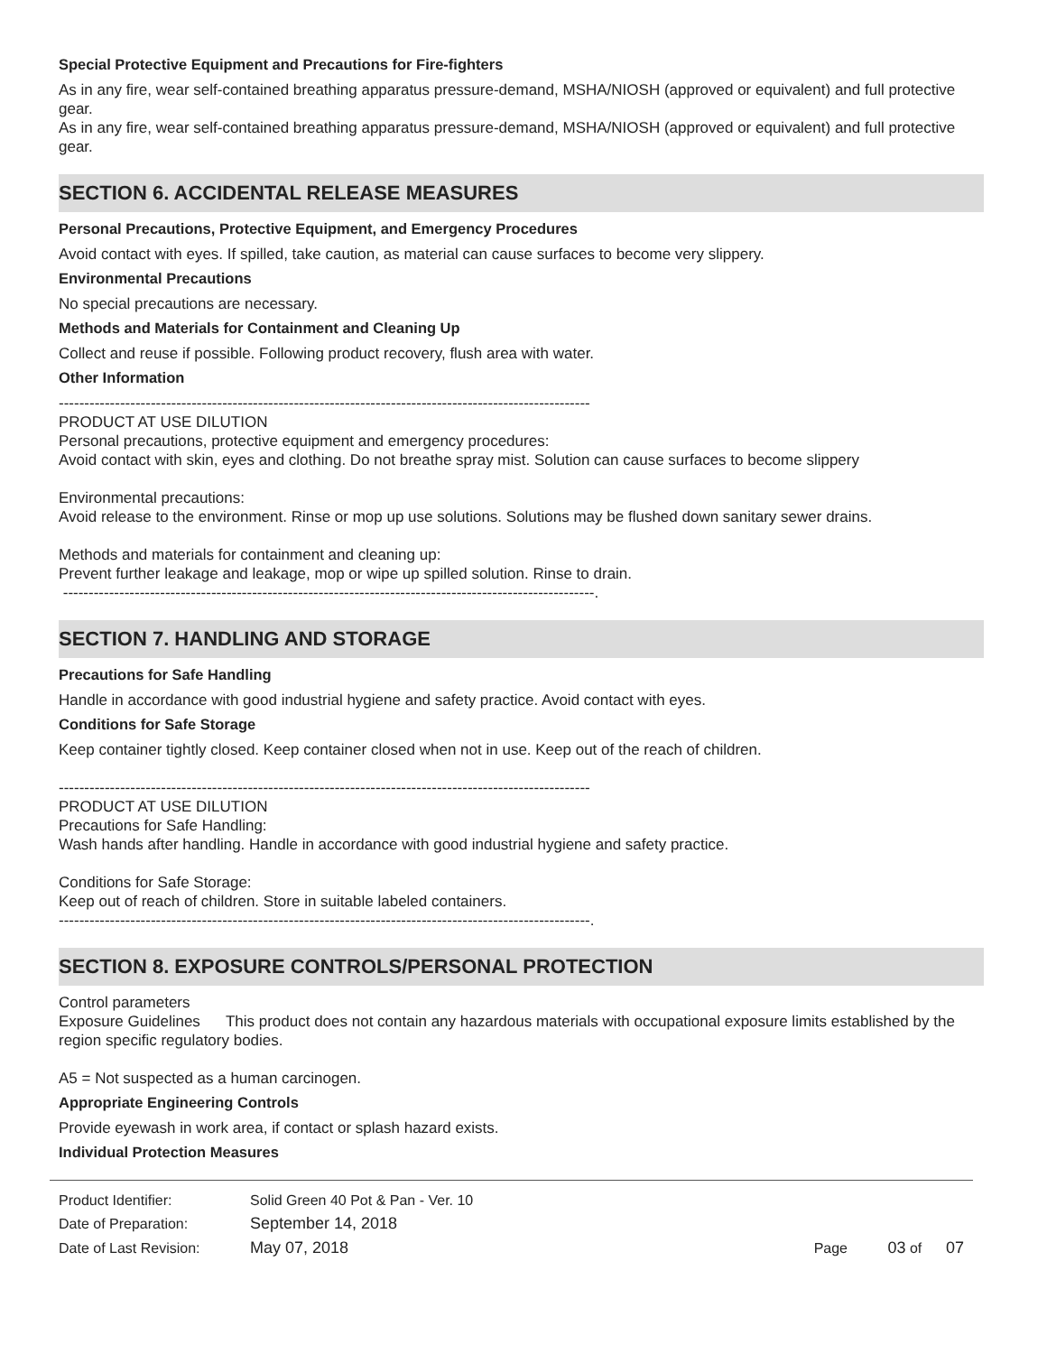Special Protective Equipment and Precautions for Fire-fighters
As in any fire, wear self-contained breathing apparatus pressure-demand, MSHA/NIOSH (approved or equivalent) and full protective gear.
As in any fire, wear self-contained breathing apparatus pressure-demand, MSHA/NIOSH (approved or equivalent) and full protective gear.
SECTION 6. ACCIDENTAL RELEASE MEASURES
Personal Precautions, Protective Equipment, and Emergency Procedures
Avoid contact with eyes. If spilled, take caution, as material can cause surfaces to become very slippery.
Environmental Precautions
No special precautions are necessary.
Methods and Materials for Containment and Cleaning Up
Collect and reuse if possible. Following product recovery, flush area with water.
Other Information
--------------------------------------------------------------------------------------------------------
PRODUCT AT USE DILUTION
Personal precautions, protective equipment and emergency procedures:
Avoid contact with skin, eyes and clothing. Do not breathe spray mist. Solution can cause surfaces to become slippery
Environmental precautions:
Avoid release to the environment. Rinse or mop up use solutions. Solutions may be flushed down sanitary sewer drains.
Methods and materials for containment and cleaning up:
Prevent further leakage and leakage, mop or wipe up spilled solution. Rinse to drain.
--------------------------------------------------------------------------------------------------------.
SECTION 7. HANDLING AND STORAGE
Precautions for Safe Handling
Handle in accordance with good industrial hygiene and safety practice. Avoid contact with eyes.
Conditions for Safe Storage
Keep container tightly closed. Keep container closed when not in use. Keep out of the reach of children.
--------------------------------------------------------------------------------------------------------
PRODUCT AT USE DILUTION
Precautions for Safe Handling:
Wash hands after handling. Handle in accordance with good industrial hygiene and safety practice.
Conditions for Safe Storage:
Keep out of reach of children. Store in suitable labeled containers.
--------------------------------------------------------------------------------------------------------.
SECTION 8. EXPOSURE CONTROLS/PERSONAL PROTECTION
Control parameters
Exposure Guidelines This product does not contain any hazardous materials with occupational exposure limits established by the region specific regulatory bodies.
A5 = Not suspected as a human carcinogen.
Appropriate Engineering Controls
Provide eyewash in work area, if contact or splash hazard exists.
Individual Protection Measures
| Product Identifier: | Solid Green 40 Pot & Pan - Ver. 10 | |
| Date of Preparation: | September 14, 2018 | |
| Date of Last Revision: | May 07, 2018 | Page 03 of 07 |